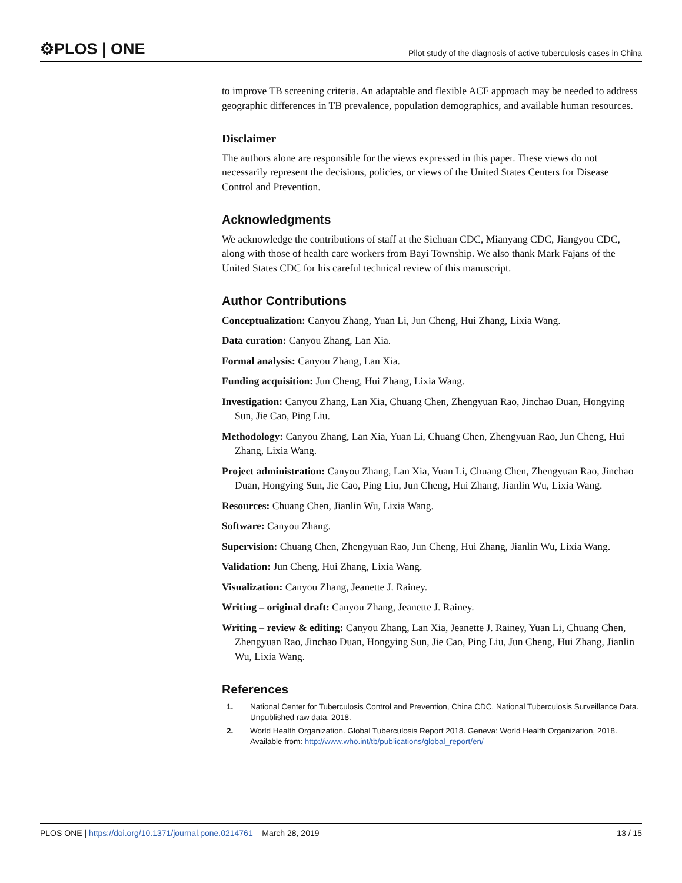⚙PLOS | ONE Pilot study of the diagnosis of active tuberculosis cases in China
to improve TB screening criteria. An adaptable and flexible ACF approach may be needed to address geographic differences in TB prevalence, population demographics, and available human resources.
Disclaimer
The authors alone are responsible for the views expressed in this paper. These views do not necessarily represent the decisions, policies, or views of the United States Centers for Disease Control and Prevention.
Acknowledgments
We acknowledge the contributions of staff at the Sichuan CDC, Mianyang CDC, Jiangyou CDC, along with those of health care workers from Bayi Township. We also thank Mark Fajans of the United States CDC for his careful technical review of this manuscript.
Author Contributions
Conceptualization: Canyou Zhang, Yuan Li, Jun Cheng, Hui Zhang, Lixia Wang.
Data curation: Canyou Zhang, Lan Xia.
Formal analysis: Canyou Zhang, Lan Xia.
Funding acquisition: Jun Cheng, Hui Zhang, Lixia Wang.
Investigation: Canyou Zhang, Lan Xia, Chuang Chen, Zhengyuan Rao, Jinchao Duan, Hongying Sun, Jie Cao, Ping Liu.
Methodology: Canyou Zhang, Lan Xia, Yuan Li, Chuang Chen, Zhengyuan Rao, Jun Cheng, Hui Zhang, Lixia Wang.
Project administration: Canyou Zhang, Lan Xia, Yuan Li, Chuang Chen, Zhengyuan Rao, Jinchao Duan, Hongying Sun, Jie Cao, Ping Liu, Jun Cheng, Hui Zhang, Jianlin Wu, Lixia Wang.
Resources: Chuang Chen, Jianlin Wu, Lixia Wang.
Software: Canyou Zhang.
Supervision: Chuang Chen, Zhengyuan Rao, Jun Cheng, Hui Zhang, Jianlin Wu, Lixia Wang.
Validation: Jun Cheng, Hui Zhang, Lixia Wang.
Visualization: Canyou Zhang, Jeanette J. Rainey.
Writing – original draft: Canyou Zhang, Jeanette J. Rainey.
Writing – review & editing: Canyou Zhang, Lan Xia, Jeanette J. Rainey, Yuan Li, Chuang Chen, Zhengyuan Rao, Jinchao Duan, Hongying Sun, Jie Cao, Ping Liu, Jun Cheng, Hui Zhang, Jianlin Wu, Lixia Wang.
References
1. National Center for Tuberculosis Control and Prevention, China CDC. National Tuberculosis Surveillance Data. Unpublished raw data, 2018.
2. World Health Organization. Global Tuberculosis Report 2018. Geneva: World Health Organization, 2018. Available from: http://www.who.int/tb/publications/global_report/en/
PLOS ONE | https://doi.org/10.1371/journal.pone.0214761 March 28, 2019 13 / 15